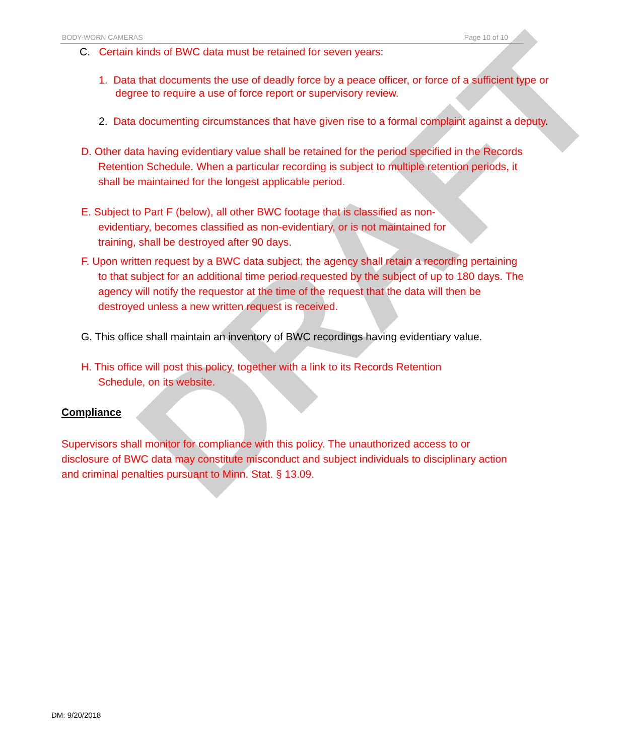DRAFT
BODY-WORN CAMERAS Page 10 of 10
C. Certain kinds of BWC data must be retained for seven years:
1. Data that documents the use of deadly force by a peace officer, or force of a sufficient type or degree to require a use of force report or supervisory review.
2. Data documenting circumstances that have given rise to a formal complaint against a deputy.
D. Other data having evidentiary value shall be retained for the period specified in the Records Retention Schedule. When a particular recording is subject to multiple retention periods, it shall be maintained for the longest applicable period.
E. Subject to Part F (below), all other BWC footage that is classified as non-evidentiary, becomes classified as non-evidentiary, or is not maintained for training, shall be destroyed after 90 days.
F. Upon written request by a BWC data subject, the agency shall retain a recording pertaining to that subject for an additional time period requested by the subject of up to 180 days. The agency will notify the requestor at the time of the request that the data will then be destroyed unless a new written request is received.
G. This office shall maintain an inventory of BWC recordings having evidentiary value.
H. This office will post this policy, together with a link to its Records Retention Schedule, on its website.
Compliance
Supervisors shall monitor for compliance with this policy. The unauthorized access to or disclosure of BWC data may constitute misconduct and subject individuals to disciplinary action and criminal penalties pursuant to Minn. Stat. § 13.09.
DM: 9/20/2018